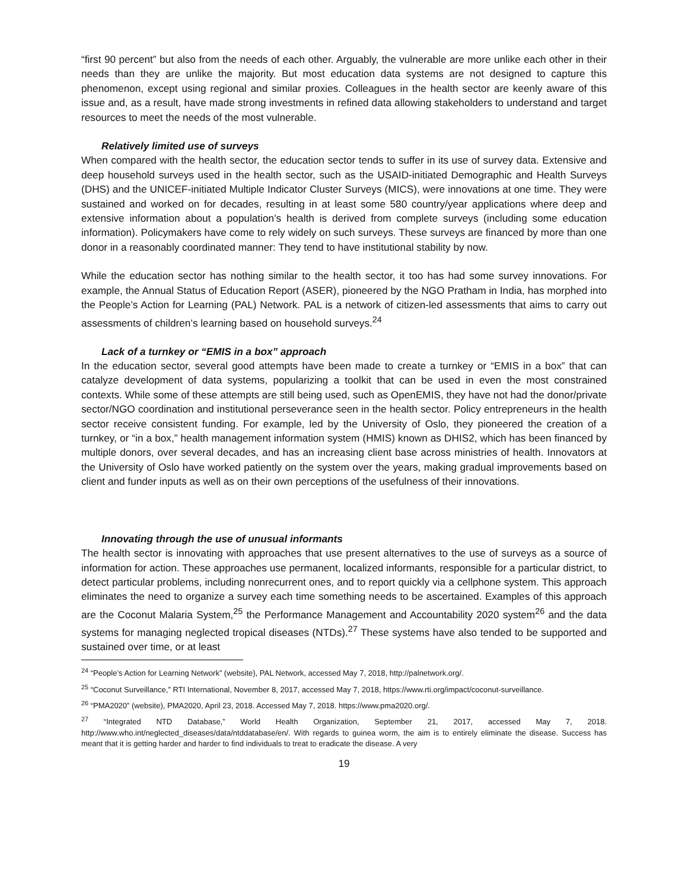“first 90 percent” but also from the needs of each other. Arguably, the vulnerable are more unlike each other in their needs than they are unlike the majority. But most education data systems are not designed to capture this phenomenon, except using regional and similar proxies. Colleagues in the health sector are keenly aware of this issue and, as a result, have made strong investments in refined data allowing stakeholders to understand and target resources to meet the needs of the most vulnerable.
Relatively limited use of surveys
When compared with the health sector, the education sector tends to suffer in its use of survey data. Extensive and deep household surveys used in the health sector, such as the USAID-initiated Demographic and Health Surveys (DHS) and the UNICEF-initiated Multiple Indicator Cluster Surveys (MICS), were innovations at one time. They were sustained and worked on for decades, resulting in at least some 580 country/year applications where deep and extensive information about a population’s health is derived from complete surveys (including some education information). Policymakers have come to rely widely on such surveys. These surveys are financed by more than one donor in a reasonably coordinated manner: They tend to have institutional stability by now.
While the education sector has nothing similar to the health sector, it too has had some survey innovations. For example, the Annual Status of Education Report (ASER), pioneered by the NGO Pratham in India, has morphed into the People’s Action for Learning (PAL) Network. PAL is a network of citizen-led assessments that aims to carry out assessments of children’s learning based on household surveys.<sup>24</sup>
Lack of a turnkey or “EMIS in a box” approach
In the education sector, several good attempts have been made to create a turnkey or “EMIS in a box” that can catalyze development of data systems, popularizing a toolkit that can be used in even the most constrained contexts. While some of these attempts are still being used, such as OpenEMIS, they have not had the donor/private sector/NGO coordination and institutional perseverance seen in the health sector. Policy entrepreneurs in the health sector receive consistent funding. For example, led by the University of Oslo, they pioneered the creation of a turnkey, or “in a box,” health management information system (HMIS) known as DHIS2, which has been financed by multiple donors, over several decades, and has an increasing client base across ministries of health. Innovators at the University of Oslo have worked patiently on the system over the years, making gradual improvements based on client and funder inputs as well as on their own perceptions of the usefulness of their innovations.
Innovating through the use of unusual informants
The health sector is innovating with approaches that use present alternatives to the use of surveys as a source of information for action. These approaches use permanent, localized informants, responsible for a particular district, to detect particular problems, including nonrecurrent ones, and to report quickly via a cellphone system. This approach eliminates the need to organize a survey each time something needs to be ascertained. Examples of this approach are the Coconut Malaria System,<sup>25</sup> the Performance Management and Accountability 2020 system<sup>26</sup> and the data systems for managing neglected tropical diseases (NTDs).<sup>27</sup> These systems have also tended to be supported and sustained over time, or at least
<sup>24</sup> “People’s Action for Learning Network” (website), PAL Network, accessed May 7, 2018, http://palnetwork.org/.
<sup>25</sup> “Coconut Surveillance,” RTI International, November 8, 2017, accessed May 7, 2018, https://www.rti.org/impact/coconut-surveillance.
<sup>26</sup> “PMA2020” (website), PMA2020, April 23, 2018. Accessed May 7, 2018. https://www.pma2020.org/.
<sup>27</sup> “Integrated NTD Database,” World Health Organization, September 21, 2017, accessed May 7, 2018. http://www.who.int/neglected_diseases/data/ntddatabase/en/. With regards to guinea worm, the aim is to entirely eliminate the disease. Success has meant that it is getting harder and harder to find individuals to treat to eradicate the disease. A very
19